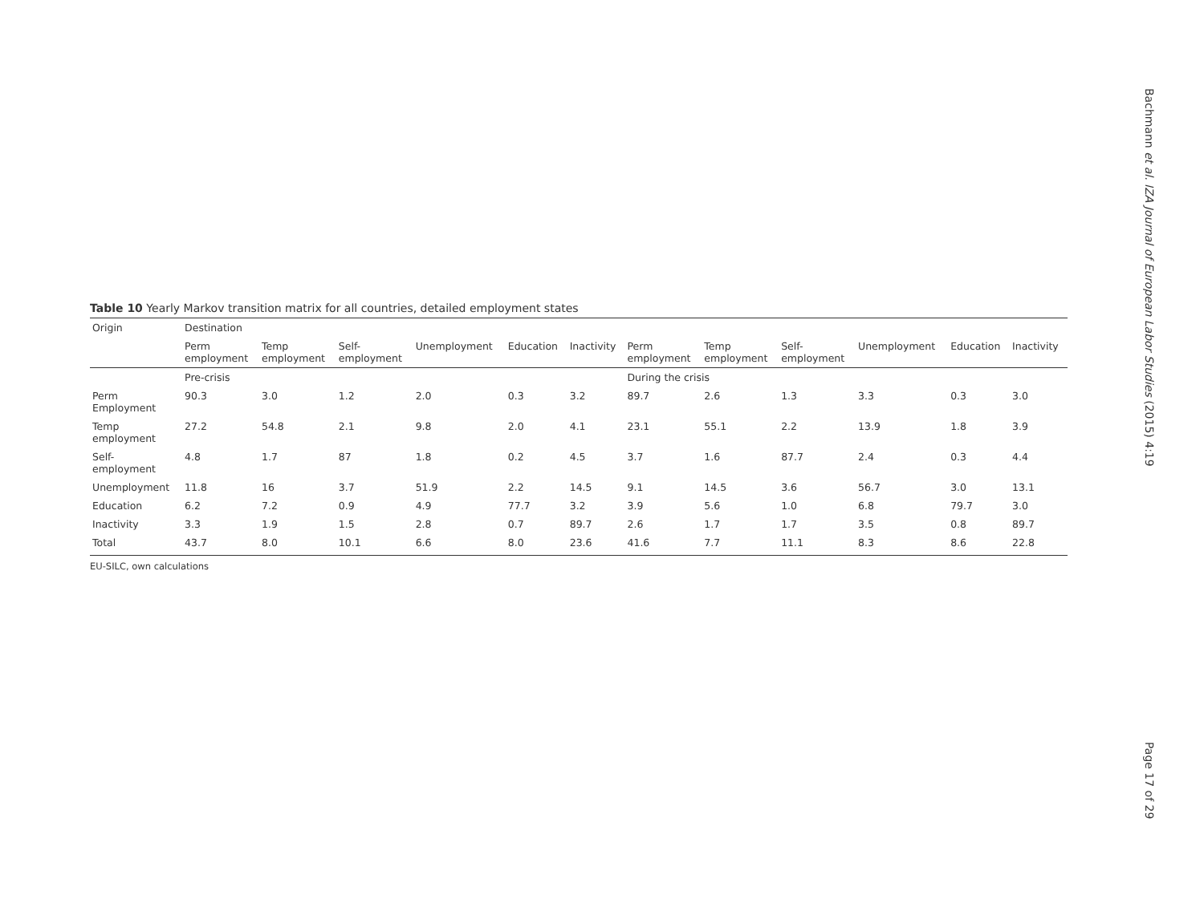Bachmann et al. IZA Journal of European Labor Studies (2015) 4:19
Table 10 Yearly Markov transition matrix for all countries, detailed employment states
| Origin | Destination | | | | | | | | | | | |
| --- | --- | --- | --- | --- | --- | --- | --- | --- | --- | --- | --- | --- |
| | Perm employment | Temp employment | Self- employment | Unemployment | Education | Inactivity | Perm employment | Temp employment | Self- employment | Unemployment | Education | Inactivity |
| | Pre-crisis | | | | | | During the crisis | | | | | |
| Perm Employment | 90.3 | 3.0 | 1.2 | 2.0 | 0.3 | 3.2 | 89.7 | 2.6 | 1.3 | 3.3 | 0.3 | 3.0 |
| Temp employment | 27.2 | 54.8 | 2.1 | 9.8 | 2.0 | 4.1 | 23.1 | 55.1 | 2.2 | 13.9 | 1.8 | 3.9 |
| Self- employment | 4.8 | 1.7 | 87 | 1.8 | 0.2 | 4.5 | 3.7 | 1.6 | 87.7 | 2.4 | 0.3 | 4.4 |
| Unemployment | 11.8 | 16 | 3.7 | 51.9 | 2.2 | 14.5 | 9.1 | 14.5 | 3.6 | 56.7 | 3.0 | 13.1 |
| Education | 6.2 | 7.2 | 0.9 | 4.9 | 77.7 | 3.2 | 3.9 | 5.6 | 1.0 | 6.8 | 79.7 | 3.0 |
| Inactivity | 3.3 | 1.9 | 1.5 | 2.8 | 0.7 | 89.7 | 2.6 | 1.7 | 1.7 | 3.5 | 0.8 | 89.7 |
| Total | 43.7 | 8.0 | 10.1 | 6.6 | 8.0 | 23.6 | 41.6 | 7.7 | 11.1 | 8.3 | 8.6 | 22.8 |
EU-SILC, own calculations
Page 17 of 29